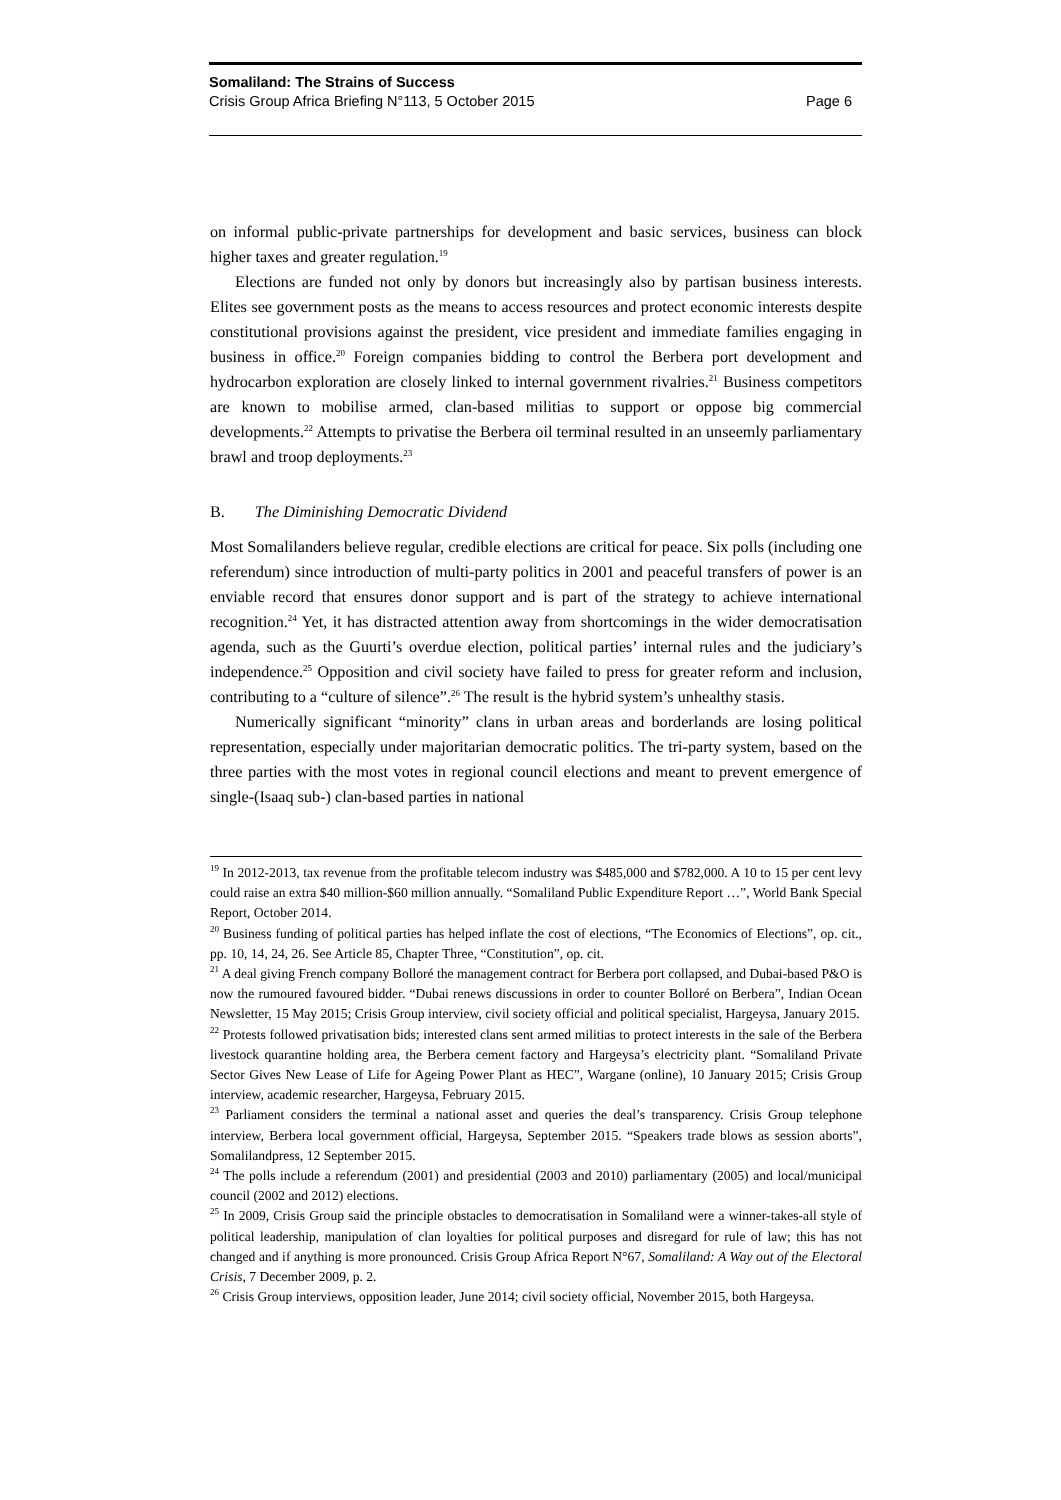Somaliland: The Strains of Success
Crisis Group Africa Briefing N°113, 5 October 2015 Page 6
on informal public-private partnerships for development and basic services, business can block higher taxes and greater regulation.<sup>19</sup>
Elections are funded not only by donors but increasingly also by partisan business interests. Elites see government posts as the means to access resources and protect economic interests despite constitutional provisions against the president, vice president and immediate families engaging in business in office.<sup>20</sup> Foreign companies bidding to control the Berbera port development and hydrocarbon exploration are closely linked to internal government rivalries.<sup>21</sup> Business competitors are known to mobilise armed, clan-based militias to support or oppose big commercial developments.<sup>22</sup> Attempts to privatise the Berbera oil terminal resulted in an unseemly parliamentary brawl and troop deployments.<sup>23</sup>
B. The Diminishing Democratic Dividend
Most Somalilanders believe regular, credible elections are critical for peace. Six polls (including one referendum) since introduction of multi-party politics in 2001 and peaceful transfers of power is an enviable record that ensures donor support and is part of the strategy to achieve international recognition.<sup>24</sup> Yet, it has distracted attention away from shortcomings in the wider democratisation agenda, such as the Guurti’s overdue election, political parties’ internal rules and the judiciary’s independence.<sup>25</sup> Opposition and civil society have failed to press for greater reform and inclusion, contributing to a “culture of silence”.<sup>26</sup> The result is the hybrid system’s unhealthy stasis.
Numerically significant “minority” clans in urban areas and borderlands are losing political representation, especially under majoritarian democratic politics. The tri-party system, based on the three parties with the most votes in regional council elections and meant to prevent emergence of single-(Isaaq sub-) clan-based parties in national
<sup>19</sup> In 2012-2013, tax revenue from the profitable telecom industry was $485,000 and $782,000. A 10 to 15 per cent levy could raise an extra $40 million-$60 million annually. “Somaliland Public Expenditure Report …”, World Bank Special Report, October 2014.
<sup>20</sup> Business funding of political parties has helped inflate the cost of elections, “The Economics of Elections”, op. cit., pp. 10, 14, 24, 26. See Article 85, Chapter Three, “Constitution”, op. cit.
<sup>21</sup> A deal giving French company Bolloré the management contract for Berbera port collapsed, and Dubai-based P&O is now the rumoured favoured bidder. “Dubai renews discussions in order to counter Bolloré on Berbera”, Indian Ocean Newsletter, 15 May 2015; Crisis Group interview, civil society official and political specialist, Hargeysa, January 2015.
<sup>22</sup> Protests followed privatisation bids; interested clans sent armed militias to protect interests in the sale of the Berbera livestock quarantine holding area, the Berbera cement factory and Hargeysa’s electricity plant. “Somaliland Private Sector Gives New Lease of Life for Ageing Power Plant as HEC”, Wargane (online), 10 January 2015; Crisis Group interview, academic researcher, Hargeysa, February 2015.
<sup>23</sup> Parliament considers the terminal a national asset and queries the deal’s transparency. Crisis Group telephone interview, Berbera local government official, Hargeysa, September 2015. “Speakers trade blows as session aborts”, Somalilandpress, 12 September 2015.
<sup>24</sup> The polls include a referendum (2001) and presidential (2003 and 2010) parliamentary (2005) and local/municipal council (2002 and 2012) elections.
<sup>25</sup> In 2009, Crisis Group said the principle obstacles to democratisation in Somaliland were a winner-takes-all style of political leadership, manipulation of clan loyalties for political purposes and disregard for rule of law; this has not changed and if anything is more pronounced. Crisis Group Africa Report N°67, Somaliland: A Way out of the Electoral Crisis, 7 December 2009, p. 2.
<sup>26</sup> Crisis Group interviews, opposition leader, June 2014; civil society official, November 2015, both Hargeysa.